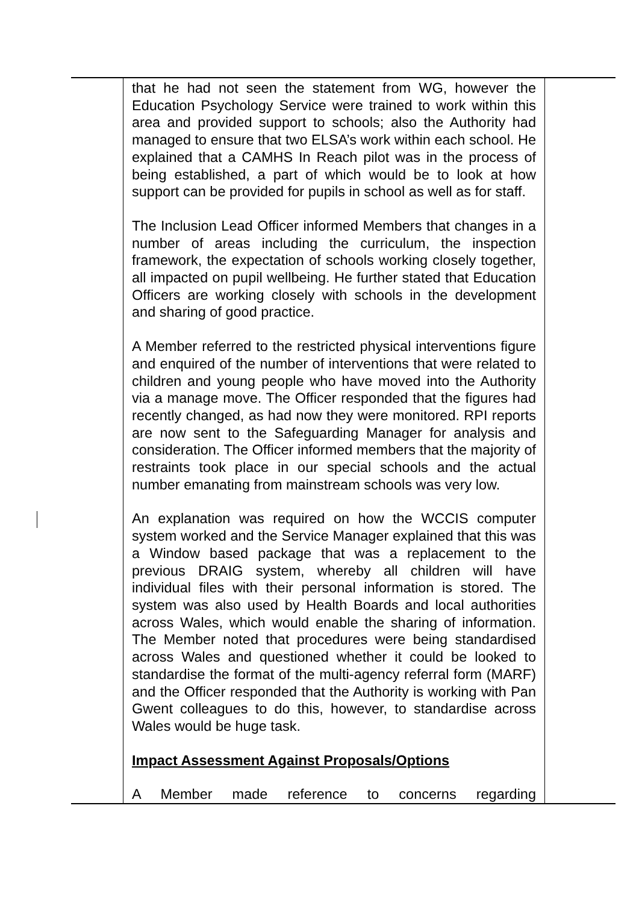| | that he had not seen the statement from WG, however the Education Psychology Service were trained to work within this area and provided support to schools; also the Authority had managed to ensure that two ELSA’s work within each school. He explained that a CAMHS In Reach pilot was in the process of being established, a part of which would be to look at how support can be provided for pupils in school as well as for staff. The Inclusion Lead Officer informed Members that changes in a number of areas including the curriculum, the inspection framework, the expectation of schools working closely together, all impacted on pupil wellbeing. He further stated that Education Officers are working closely with schools in the development and sharing of good practice. A Member referred to the restricted physical interventions figure and enquired of the number of interventions that were related to children and young people who have moved into the Authority via a manage move. The Officer responded that the figures had recently changed, as had now they were monitored. RPI reports are now sent to the Safeguarding Manager for analysis and consideration. The Officer informed members that the majority of restraints took place in our special schools and the actual number emanating from mainstream schools was very low. An explanation was required on how the WCCIS computer system worked and the Service Manager explained that this was a Window based package that was a replacement to the previous DRAIG system, whereby all children will have individual files with their personal information is stored. The system was also used by Health Boards and local authorities across Wales, which would enable the sharing of information. The Member noted that procedures were being standardised across Wales and questioned whether it could be looked to standardise the format of the multi-agency referral form (MARF) and the Officer responded that the Authority is working with Pan Gwent colleagues to do this, however, to standardise across Wales would be huge task. Impact Assessment Against Proposals/Options A Member made reference to concerns regarding | |